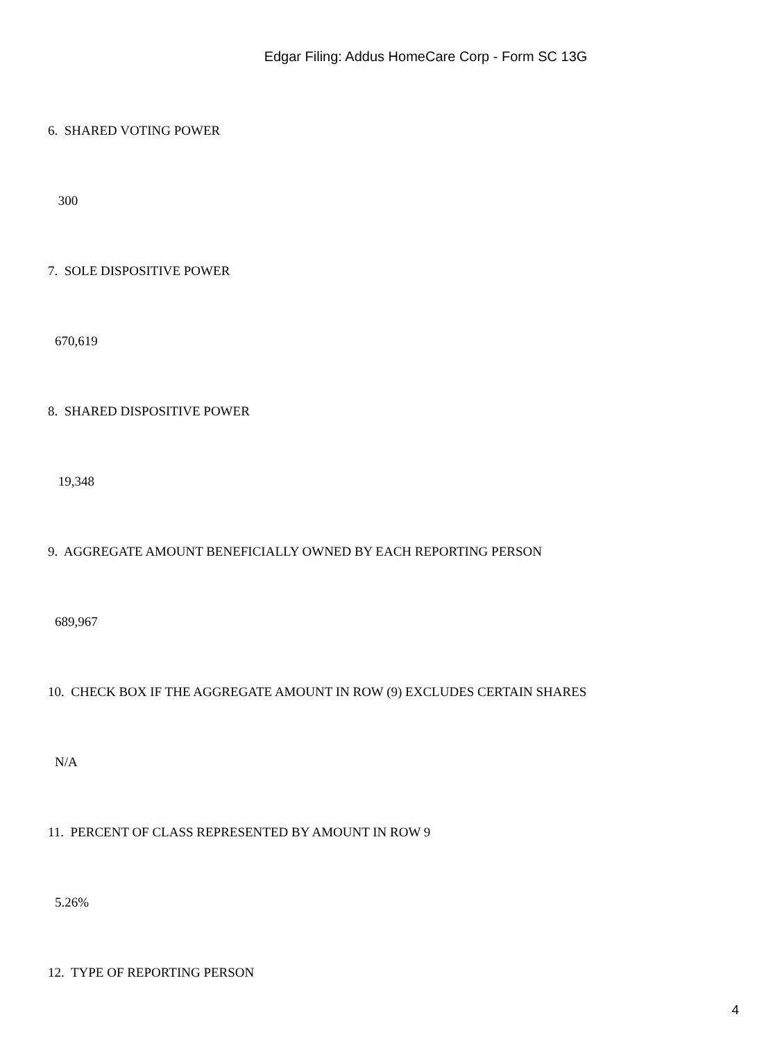Edgar Filing: Addus HomeCare Corp - Form SC 13G
6. SHARED VOTING POWER
300
7. SOLE DISPOSITIVE POWER
670,619
8. SHARED DISPOSITIVE POWER
19,348
9. AGGREGATE AMOUNT BENEFICIALLY OWNED BY EACH REPORTING PERSON
689,967
10. CHECK BOX IF THE AGGREGATE AMOUNT IN ROW (9) EXCLUDES CERTAIN SHARES
N/A
11. PERCENT OF CLASS REPRESENTED BY AMOUNT IN ROW 9
5.26%
12. TYPE OF REPORTING PERSON
4